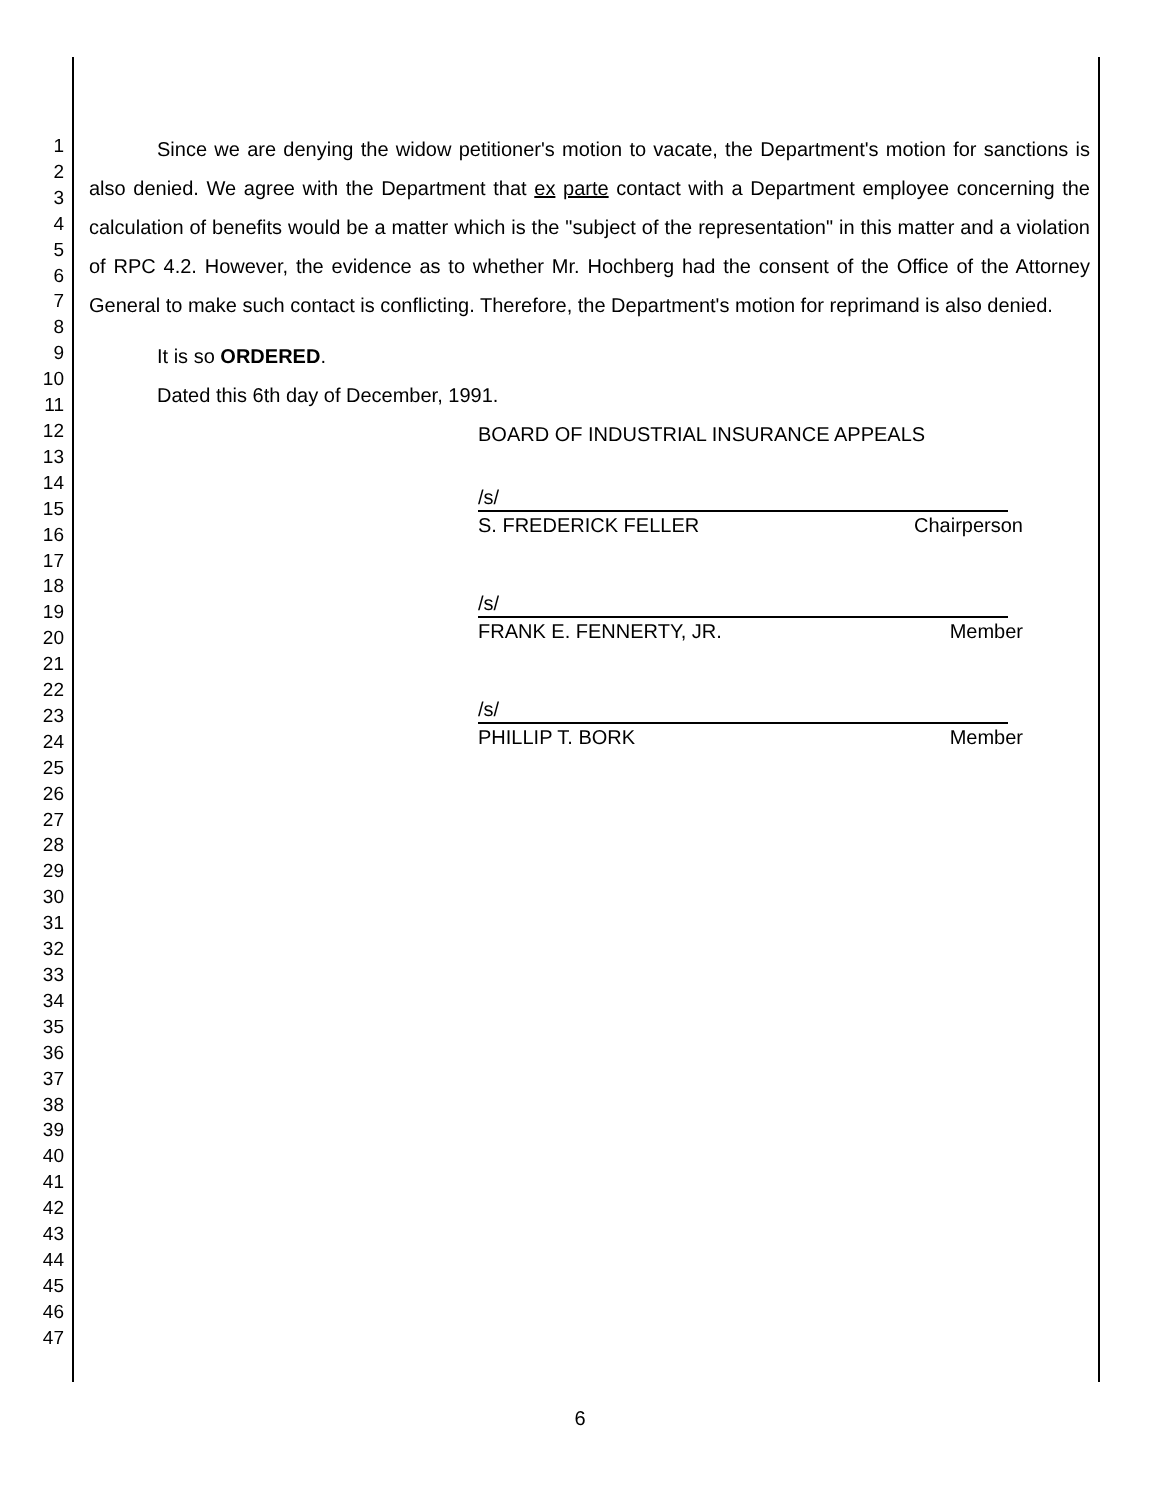1
2
3
4
5
6
7
8
9
10
11
12
13
14
15
16
17
18
19
20
21
22
23
24
25
26
27
28
29
30
31
32
33
34
35
36
37
38
39
40
41
42
43
44
45
46
47
Since we are denying the widow petitioner's motion to vacate, the Department's motion for sanctions is also denied. We agree with the Department that ex parte contact with a Department employee concerning the calculation of benefits would be a matter which is the "subject of the representation" in this matter and a violation of RPC 4.2. However, the evidence as to whether Mr. Hochberg had the consent of the Office of the Attorney General to make such contact is conflicting. Therefore, the Department's motion for reprimand is also denied.
It is so ORDERED.
Dated this 6th day of December, 1991.
BOARD OF INDUSTRIAL INSURANCE APPEALS
/s/
S. FREDERICK FELLER Chairperson
/s/
FRANK E. FENNERTY, JR. Member
/s/
PHILLIP T. BORK Member
6